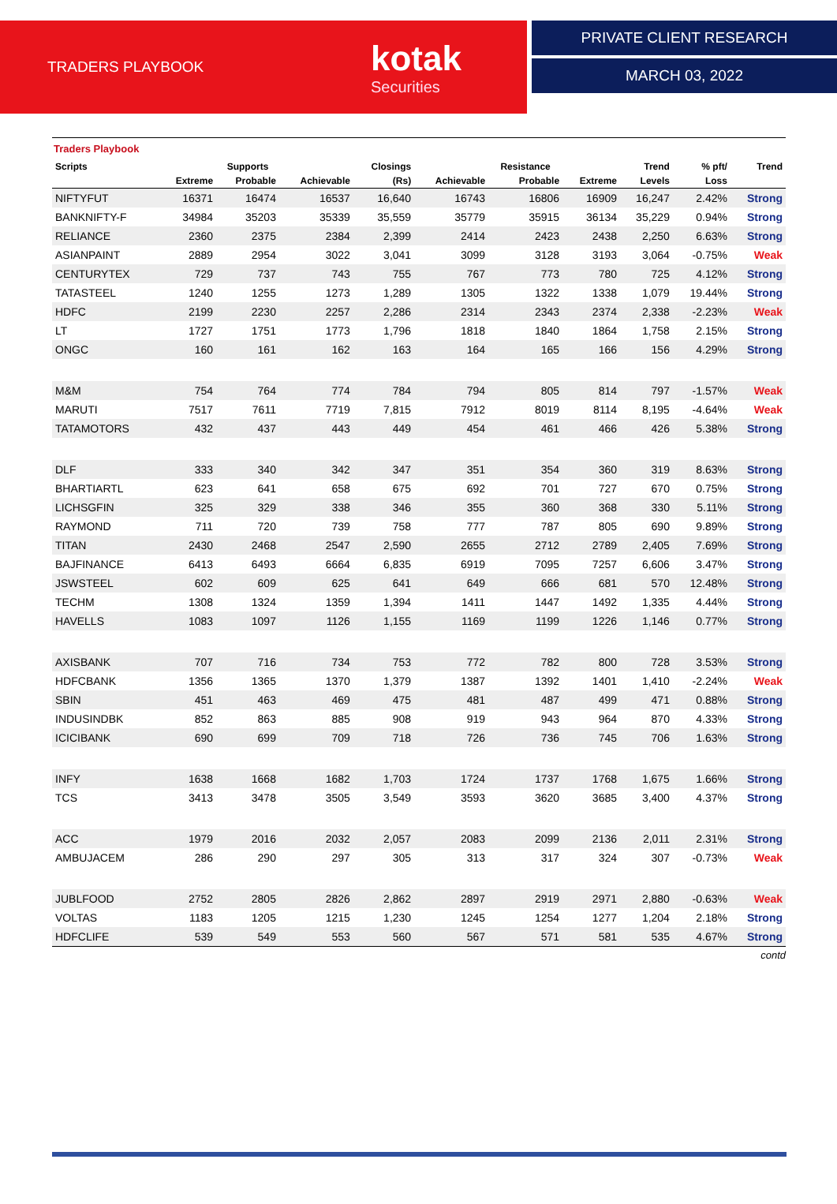TRADERS PLAYBOOK
kotak
Securities
PRIVATE CLIENT RESEARCH
MARCH 03, 2022
Traders Playbook
| Scripts | | Supports | | Closings | | Resistance | | Trend | % pft/ | Trend |
| --- | --- | --- | --- | --- | --- | --- | --- | --- | --- | --- |
| | Extreme | Probable | Achievable | (Rs) | Achievable | Probable | Extreme | Levels | Loss | |
| NIFTYFUT | 16371 | 16474 | 16537 | 16,640 | 16743 | 16806 | 16909 | 16,247 | 2.42% | Strong |
| BANKNIFTY-F | 34984 | 35203 | 35339 | 35,559 | 35779 | 35915 | 36134 | 35,229 | 0.94% | Strong |
| RELIANCE | 2360 | 2375 | 2384 | 2,399 | 2414 | 2423 | 2438 | 2,250 | 6.63% | Strong |
| ASIANPAINT | 2889 | 2954 | 3022 | 3,041 | 3099 | 3128 | 3193 | 3,064 | -0.75% | Weak |
| CENTURYTEX | 729 | 737 | 743 | 755 | 767 | 773 | 780 | 725 | 4.12% | Strong |
| TATASTEEL | 1240 | 1255 | 1273 | 1,289 | 1305 | 1322 | 1338 | 1,079 | 19.44% | Strong |
| HDFC | 2199 | 2230 | 2257 | 2,286 | 2314 | 2343 | 2374 | 2,338 | -2.23% | Weak |
| LT | 1727 | 1751 | 1773 | 1,796 | 1818 | 1840 | 1864 | 1,758 | 2.15% | Strong |
| ONGC | 160 | 161 | 162 | 163 | 164 | 165 | 166 | 156 | 4.29% | Strong |
| M&M | 754 | 764 | 774 | 784 | 794 | 805 | 814 | 797 | -1.57% | Weak |
| MARUTI | 7517 | 7611 | 7719 | 7,815 | 7912 | 8019 | 8114 | 8,195 | -4.64% | Weak |
| TATAMOTORS | 432 | 437 | 443 | 449 | 454 | 461 | 466 | 426 | 5.38% | Strong |
| DLF | 333 | 340 | 342 | 347 | 351 | 354 | 360 | 319 | 8.63% | Strong |
| BHARTIARTL | 623 | 641 | 658 | 675 | 692 | 701 | 727 | 670 | 0.75% | Strong |
| LICHSGFIN | 325 | 329 | 338 | 346 | 355 | 360 | 368 | 330 | 5.11% | Strong |
| RAYMOND | 711 | 720 | 739 | 758 | 777 | 787 | 805 | 690 | 9.89% | Strong |
| TITAN | 2430 | 2468 | 2547 | 2,590 | 2655 | 2712 | 2789 | 2,405 | 7.69% | Strong |
| BAJFINANCE | 6413 | 6493 | 6664 | 6,835 | 6919 | 7095 | 7257 | 6,606 | 3.47% | Strong |
| JSWSTEEL | 602 | 609 | 625 | 641 | 649 | 666 | 681 | 570 | 12.48% | Strong |
| TECHM | 1308 | 1324 | 1359 | 1,394 | 1411 | 1447 | 1492 | 1,335 | 4.44% | Strong |
| HAVELLS | 1083 | 1097 | 1126 | 1,155 | 1169 | 1199 | 1226 | 1,146 | 0.77% | Strong |
| AXISBANK | 707 | 716 | 734 | 753 | 772 | 782 | 800 | 728 | 3.53% | Strong |
| HDFCBANK | 1356 | 1365 | 1370 | 1,379 | 1387 | 1392 | 1401 | 1,410 | -2.24% | Weak |
| SBIN | 451 | 463 | 469 | 475 | 481 | 487 | 499 | 471 | 0.88% | Strong |
| INDUSINDBK | 852 | 863 | 885 | 908 | 919 | 943 | 964 | 870 | 4.33% | Strong |
| ICICIBANK | 690 | 699 | 709 | 718 | 726 | 736 | 745 | 706 | 1.63% | Strong |
| INFY | 1638 | 1668 | 1682 | 1,703 | 1724 | 1737 | 1768 | 1,675 | 1.66% | Strong |
| TCS | 3413 | 3478 | 3505 | 3,549 | 3593 | 3620 | 3685 | 3,400 | 4.37% | Strong |
| ACC | 1979 | 2016 | 2032 | 2,057 | 2083 | 2099 | 2136 | 2,011 | 2.31% | Strong |
| AMBUJACEM | 286 | 290 | 297 | 305 | 313 | 317 | 324 | 307 | -0.73% | Weak |
| JUBLFOOD | 2752 | 2805 | 2826 | 2,862 | 2897 | 2919 | 2971 | 2,880 | -0.63% | Weak |
| VOLTAS | 1183 | 1205 | 1215 | 1,230 | 1245 | 1254 | 1277 | 1,204 | 2.18% | Strong |
| HDFCLIFE | 539 | 549 | 553 | 560 | 567 | 571 | 581 | 535 | 4.67% | Strong |
contd